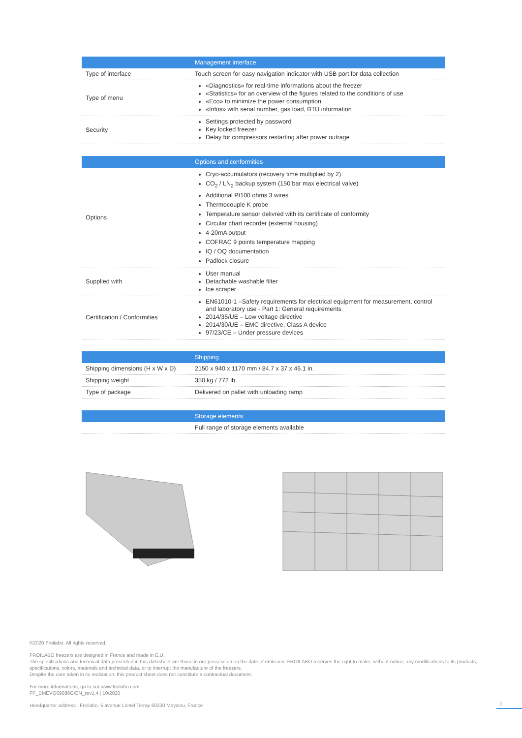| | Management interface |
| --- | --- |
| Type of interface | Touch screen for easy navigation indicator with USB port for data collection |
| Type of menu | «Diagnostics» for real-time informations about the freezer «Statistics» for an overview of the figures related to the conditions of use «Eco» to minimize the power consumption «Infos» with serial number, gas load, BTU information |
| Security | Settings protected by password Key locked freezer Delay for compressors restarting after power outrage |
| | Options and conformities |
| --- | --- |
| Options | Cryo-accumulators (recovery time multiplied by 2) CO<sub>2</sub> / LN<sub>2</sub> backup system (150 bar max electrical valve) Additional Pt100 ohms 3 wires Thermocouple K probe Temperature sensor delivred with its certificate of conformity Circular chart recorder (external housing) 4-20mA output COFRAC 9 points temperature mapping IQ / OQ documentation Padlock closure |
| Supplied with | User manual Detachable washable filter Ice scraper |
| Certification / Conformities | EN61010-1 –Safety requirements for electrical equipment for measurement, control and laboratory use - Part 1: General requirements 2014/35/UE – Low voltage directive 2014/30/UE – EMC directive, Class A device 97/23/CE – Under pressure devices |
| | Shipping |
| --- | --- |
| Shipping dimensions (H x W x D) | 2150 x 940 x 1170 mm / 84.7 x 37 x 46.1 in. |
| Shipping weight | 350 kg / 772 lb. |
| Type of package | Delivered on pallet with unloading ramp |
| | Storage elements |
| --- | --- |
| | Full range of storage elements available |
©2020 Froilabo. All rights reserved.
FROILABO freezers are designed in France and made in E.U.
The specifications and technical data presented in this datasheet are those in our possession on the date of emission. FROILABO reserves the right to make, without notice, any modifications to its products, specifications, colors, materials and technical data, or to interrupt the manufacture of the freezers.
Despite the care taken in its realization, this product sheet does not constitute a contractual document.
For more informations, go to sur www.froilabo.com.
FP_BMEVO69086G/EN_rev1.4 | 10/2020
Headquarter address : Froilabo, 5 avenue Lionel Terray 69330 Meyzieu, France
2